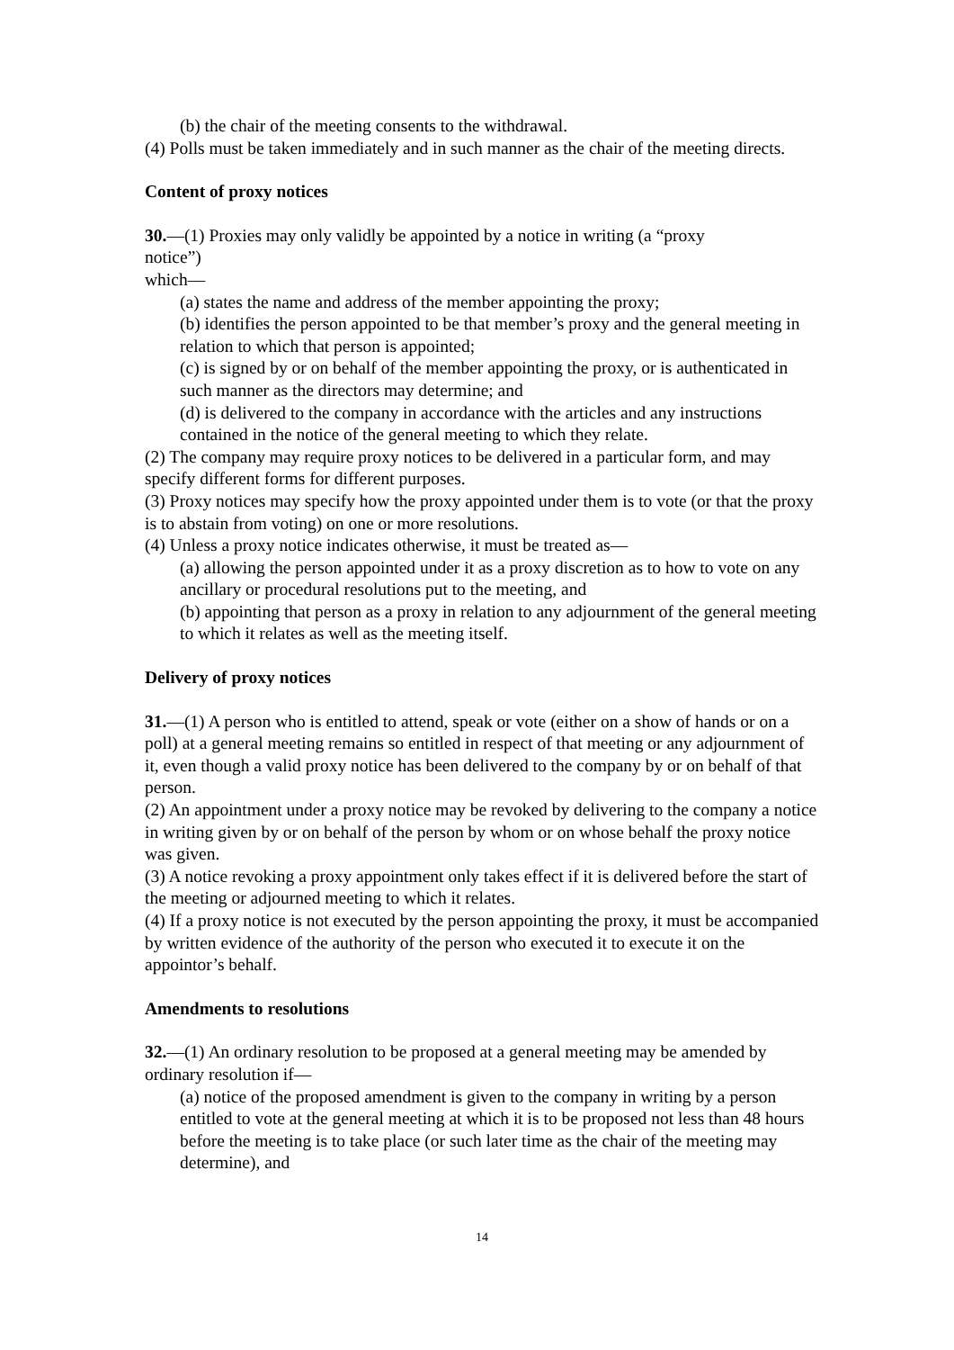(b) the chair of the meeting consents to the withdrawal.
(4) Polls must be taken immediately and in such manner as the chair of the meeting directs.
Content of proxy notices
30.—(1) Proxies may only validly be appointed by a notice in writing (a “proxy
notice”)
which—
(a) states the name and address of the member appointing the proxy;
(b) identifies the person appointed to be that member’s proxy and the general meeting in relation to which that person is appointed;
(c) is signed by or on behalf of the member appointing the proxy, or is authenticated in such manner as the directors may determine; and
(d) is delivered to the company in accordance with the articles and any instructions contained in the notice of the general meeting to which they relate.
(2) The company may require proxy notices to be delivered in a particular form, and may specify different forms for different purposes.
(3) Proxy notices may specify how the proxy appointed under them is to vote (or that the proxy is to abstain from voting) on one or more resolutions.
(4) Unless a proxy notice indicates otherwise, it must be treated as—
(a) allowing the person appointed under it as a proxy discretion as to how to vote on any ancillary or procedural resolutions put to the meeting, and
(b) appointing that person as a proxy in relation to any adjournment of the general meeting to which it relates as well as the meeting itself.
Delivery of proxy notices
31.—(1) A person who is entitled to attend, speak or vote (either on a show of hands or on a poll) at a general meeting remains so entitled in respect of that meeting or any adjournment of it, even though a valid proxy notice has been delivered to the company by or on behalf of that person.
(2) An appointment under a proxy notice may be revoked by delivering to the company a notice in writing given by or on behalf of the person by whom or on whose behalf the proxy notice was given.
(3) A notice revoking a proxy appointment only takes effect if it is delivered before the start of the meeting or adjourned meeting to which it relates.
(4) If a proxy notice is not executed by the person appointing the proxy, it must be accompanied by written evidence of the authority of the person who executed it to execute it on the appointor’s behalf.
Amendments to resolutions
32.—(1) An ordinary resolution to be proposed at a general meeting may be amended by ordinary resolution if—
(a) notice of the proposed amendment is given to the company in writing by a person entitled to vote at the general meeting at which it is to be proposed not less than 48 hours before the meeting is to take place (or such later time as the chair of the meeting may determine), and
14